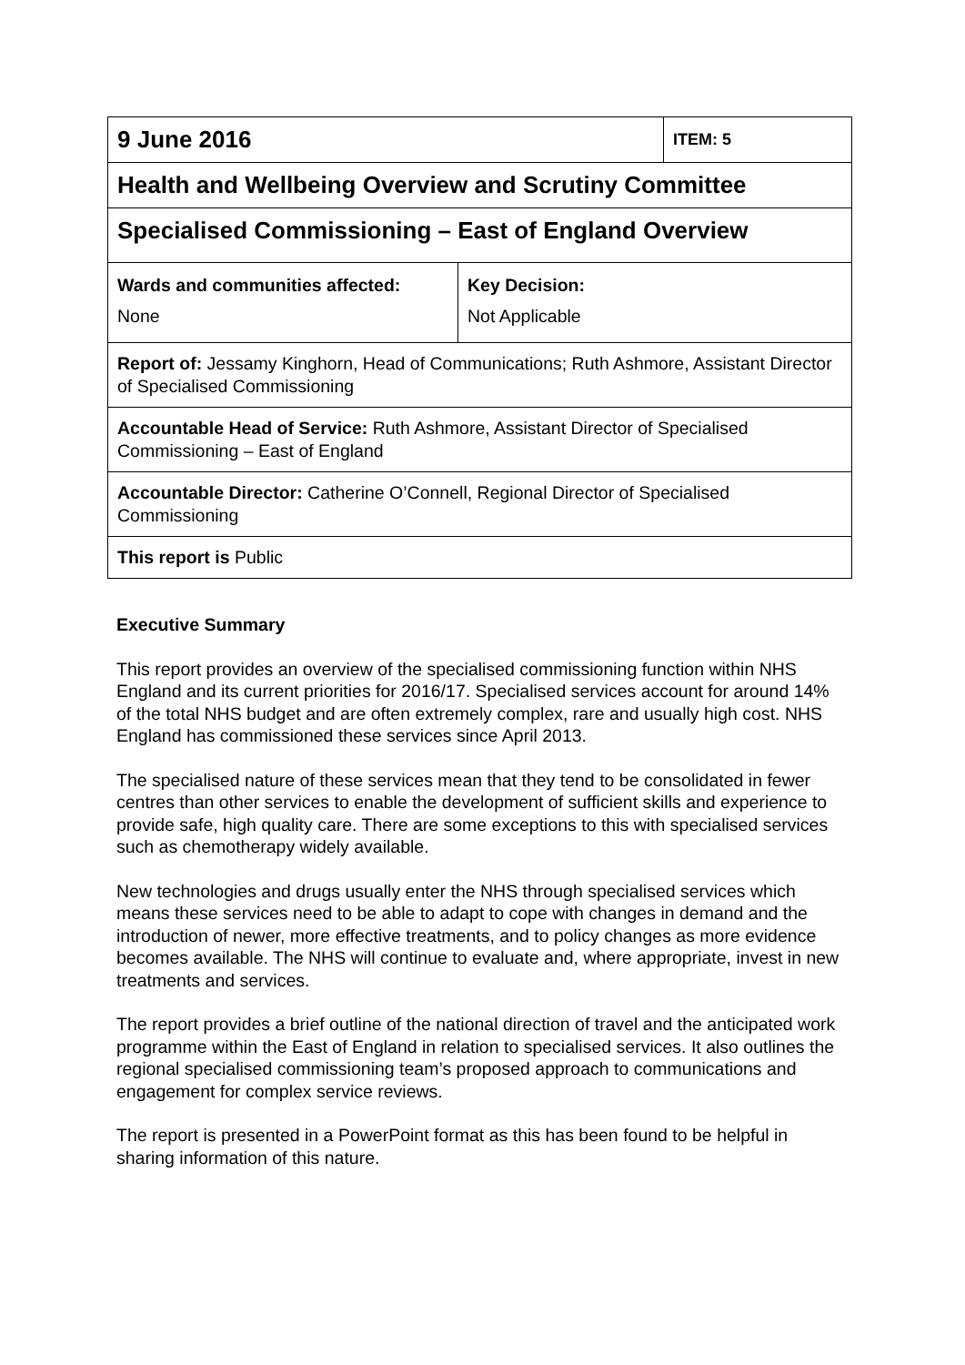| 9 June 2016 | | ITEM: 5 |
| Health and Wellbeing Overview and Scrutiny Committee | | |
| Specialised Commissioning – East of England Overview | | |
| Wards and communities affected: None | Key Decision: Not Applicable | |
| Report of: Jessamy Kinghorn, Head of Communications; Ruth Ashmore, Assistant Director of Specialised Commissioning | | |
| Accountable Head of Service: Ruth Ashmore, Assistant Director of Specialised Commissioning – East of England | | |
| Accountable Director: Catherine O’Connell, Regional Director of Specialised Commissioning | | |
| This report is Public | | |
Executive Summary
This report provides an overview of the specialised commissioning function within NHS England and its current priorities for 2016/17. Specialised services account for around 14% of the total NHS budget and are often extremely complex, rare and usually high cost. NHS England has commissioned these services since April 2013.
The specialised nature of these services mean that they tend to be consolidated in fewer centres than other services to enable the development of sufficient skills and experience to provide safe, high quality care. There are some exceptions to this with specialised services such as chemotherapy widely available.
New technologies and drugs usually enter the NHS through specialised services which means these services need to be able to adapt to cope with changes in demand and the introduction of newer, more effective treatments, and to policy changes as more evidence becomes available. The NHS will continue to evaluate and, where appropriate, invest in new treatments and services.
The report provides a brief outline of the national direction of travel and the anticipated work programme within the East of England in relation to specialised services. It also outlines the regional specialised commissioning team’s proposed approach to communications and engagement for complex service reviews.
The report is presented in a PowerPoint format as this has been found to be helpful in sharing information of this nature.